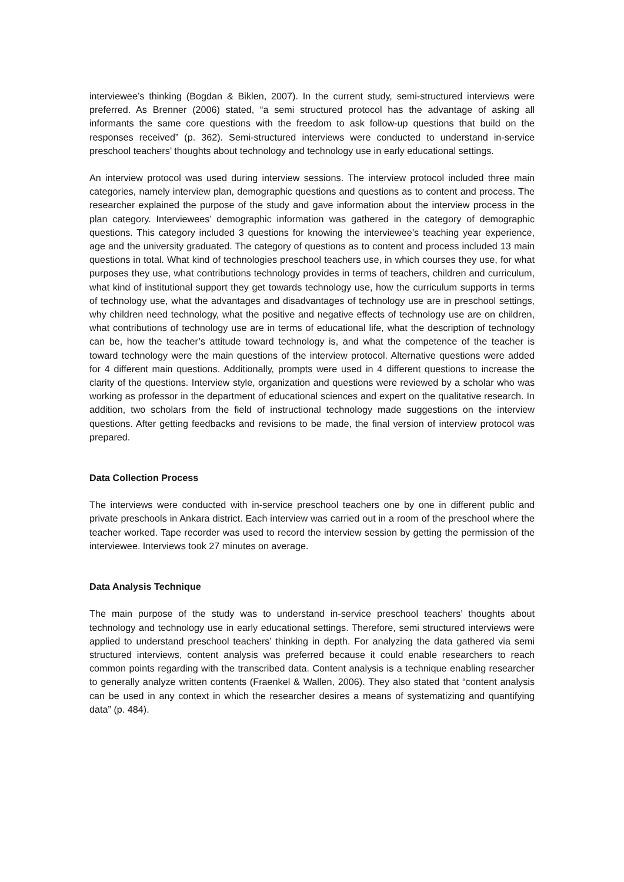interviewee’s thinking (Bogdan & Biklen, 2007). In the current study, semi-structured interviews were preferred. As Brenner (2006) stated, “a semi structured protocol has the advantage of asking all informants the same core questions with the freedom to ask follow-up questions that build on the responses received” (p. 362). Semi-structured interviews were conducted to understand in-service preschool teachers’ thoughts about technology and technology use in early educational settings.
An interview protocol was used during interview sessions. The interview protocol included three main categories, namely interview plan, demographic questions and questions as to content and process. The researcher explained the purpose of the study and gave information about the interview process in the plan category. Interviewees’ demographic information was gathered in the category of demographic questions. This category included 3 questions for knowing the interviewee’s teaching year experience, age and the university graduated. The category of questions as to content and process included 13 main questions in total. What kind of technologies preschool teachers use, in which courses they use, for what purposes they use, what contributions technology provides in terms of teachers, children and curriculum, what kind of institutional support they get towards technology use, how the curriculum supports in terms of technology use, what the advantages and disadvantages of technology use are in preschool settings, why children need technology, what the positive and negative effects of technology use are on children, what contributions of technology use are in terms of educational life, what the description of technology can be, how the teacher’s attitude toward technology is, and what the competence of the teacher is toward technology were the main questions of the interview protocol. Alternative questions were added for 4 different main questions. Additionally, prompts were used in 4 different questions to increase the clarity of the questions. Interview style, organization and questions were reviewed by a scholar who was working as professor in the department of educational sciences and expert on the qualitative research. In addition, two scholars from the field of instructional technology made suggestions on the interview questions. After getting feedbacks and revisions to be made, the final version of interview protocol was prepared.
Data Collection Process
The interviews were conducted with in-service preschool teachers one by one in different public and private preschools in Ankara district. Each interview was carried out in a room of the preschool where the teacher worked. Tape recorder was used to record the interview session by getting the permission of the interviewee. Interviews took 27 minutes on average.
Data Analysis Technique
The main purpose of the study was to understand in-service preschool teachers’ thoughts about technology and technology use in early educational settings. Therefore, semi structured interviews were applied to understand preschool teachers’ thinking in depth. For analyzing the data gathered via semi structured interviews, content analysis was preferred because it could enable researchers to reach common points regarding with the transcribed data. Content analysis is a technique enabling researcher to generally analyze written contents (Fraenkel & Wallen, 2006). They also stated that “content analysis can be used in any context in which the researcher desires a means of systematizing and quantifying data” (p. 484).